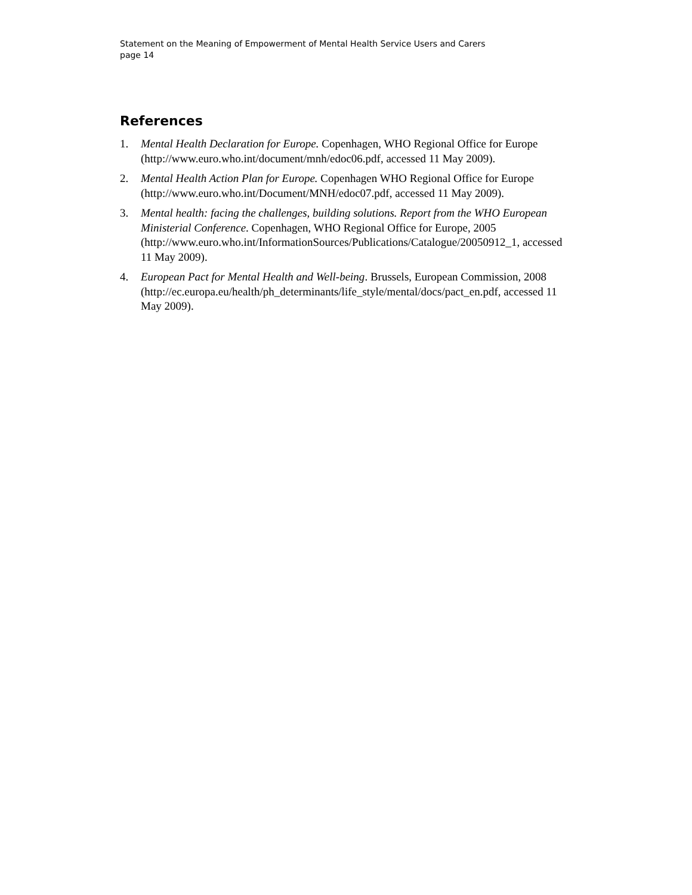Statement on the Meaning of Empowerment of Mental Health Service Users and Carers
page 14
References
1. Mental Health Declaration for Europe. Copenhagen, WHO Regional Office for Europe (http://www.euro.who.int/document/mnh/edoc06.pdf, accessed 11 May 2009).
2. Mental Health Action Plan for Europe. Copenhagen WHO Regional Office for Europe (http://www.euro.who.int/Document/MNH/edoc07.pdf, accessed 11 May 2009).
3. Mental health: facing the challenges, building solutions. Report from the WHO European Ministerial Conference. Copenhagen, WHO Regional Office for Europe, 2005
(http://www.euro.who.int/InformationSources/Publications/Catalogue/20050912_1, accessed 11 May 2009).
4. European Pact for Mental Health and Well-being. Brussels, European Commission, 2008
(http://ec.europa.eu/health/ph_determinants/life_style/mental/docs/pact_en.pdf, accessed 11 May 2009).